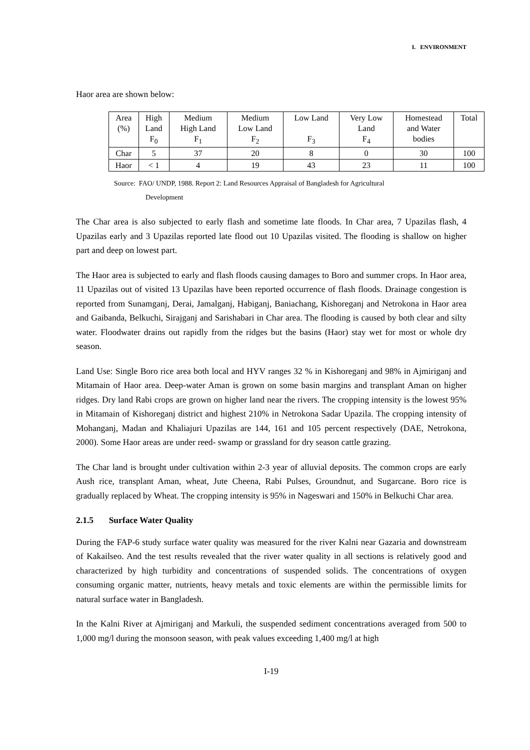I. ENVIRONMENT
Haor area are shown below:
| Area (%) | High Land F<sub>0</sub> | Medium High Land F<sub>1</sub> | Medium Low Land F<sub>2</sub> | Low Land F<sub>3</sub> | Very Low Land F<sub>4</sub> | Homestead and Water bodies | Total |
| Char | 5 | 37 | 20 | 8 | 0 | 30 | 100 |
| Haor | < 1 | 4 | 19 | 43 | 23 | 11 | 100 |
Source: FAO/ UNDP, 1988. Report 2: Land Resources Appraisal of Bangladesh for Agricultural
Development
The Char area is also subjected to early flash and sometime late floods. In Char area, 7 Upazilas flash, 4 Upazilas early and 3 Upazilas reported late flood out 10 Upazilas visited. The flooding is shallow on higher part and deep on lowest part.
The Haor area is subjected to early and flash floods causing damages to Boro and summer crops. In Haor area, 11 Upazilas out of visited 13 Upazilas have been reported occurrence of flash floods. Drainage congestion is reported from Sunamganj, Derai, Jamalganj, Habiganj, Baniachang, Kishoreganj and Netrokona in Haor area and Gaibanda, Belkuchi, Sirajganj and Sarishabari in Char area. The flooding is caused by both clear and silty water. Floodwater drains out rapidly from the ridges but the basins (Haor) stay wet for most or whole dry season.
Land Use: Single Boro rice area both local and HYV ranges 32 % in Kishoreganj and 98% in Ajmiriganj and Mitamain of Haor area. Deep-water Aman is grown on some basin margins and transplant Aman on higher ridges. Dry land Rabi crops are grown on higher land near the rivers. The cropping intensity is the lowest 95% in Mitamain of Kishoreganj district and highest 210% in Netrokona Sadar Upazila. The cropping intensity of Mohanganj, Madan and Khaliajuri Upazilas are 144, 161 and 105 percent respectively (DAE, Netrokona, 2000). Some Haor areas are under reed- swamp or grassland for dry season cattle grazing.
The Char land is brought under cultivation within 2-3 year of alluvial deposits. The common crops are early Aush rice, transplant Aman, wheat, Jute Cheena, Rabi Pulses, Groundnut, and Sugarcane. Boro rice is gradually replaced by Wheat. The cropping intensity is 95% in Nageswari and 150% in Belkuchi Char area.
2.1.5 Surface Water Quality
During the FAP-6 study surface water quality was measured for the river Kalni near Gazaria and downstream of Kakailseo. And the test results revealed that the river water quality in all sections is relatively good and characterized by high turbidity and concentrations of suspended solids. The concentrations of oxygen consuming organic matter, nutrients, heavy metals and toxic elements are within the permissible limits for natural surface water in Bangladesh.
In the Kalni River at Ajmiriganj and Markuli, the suspended sediment concentrations averaged from 500 to 1,000 mg/l during the monsoon season, with peak values exceeding 1,400 mg/l at high
I-19